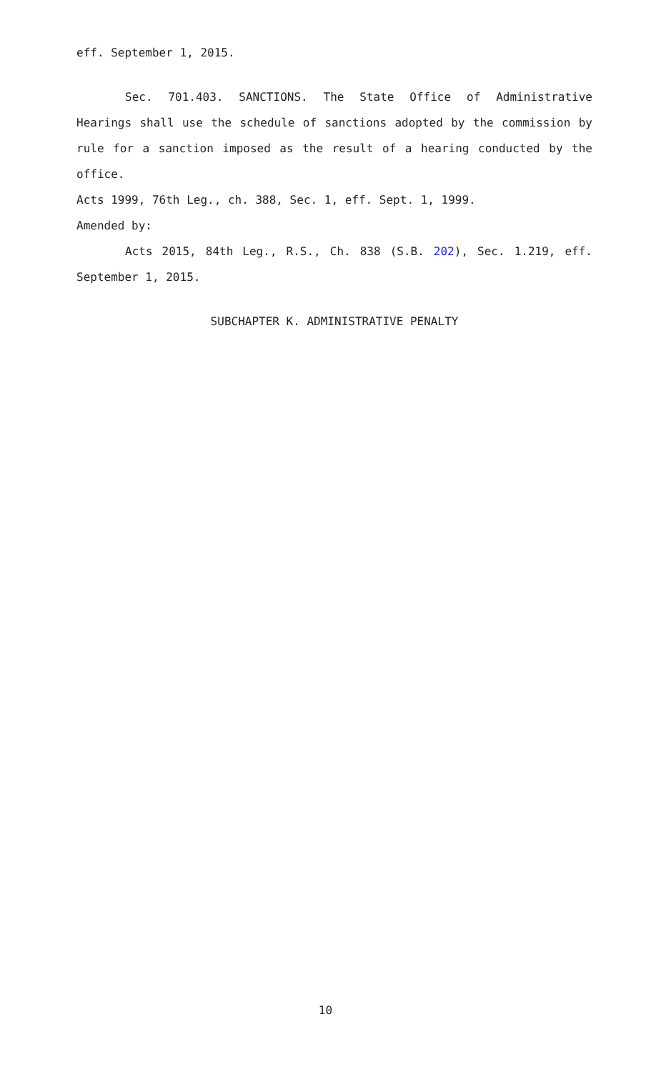eff. September 1, 2015.
Sec. 701.403. SANCTIONS. The State Office of Administrative Hearings shall use the schedule of sanctions adopted by the commission by rule for a sanction imposed as the result of a hearing conducted by the office.
Acts 1999, 76th Leg., ch. 388, Sec. 1, eff. Sept. 1, 1999.
Amended by:
Acts 2015, 84th Leg., R.S., Ch. 838 (S.B. 202), Sec. 1.219, eff. September 1, 2015.
SUBCHAPTER K. ADMINISTRATIVE PENALTY
10